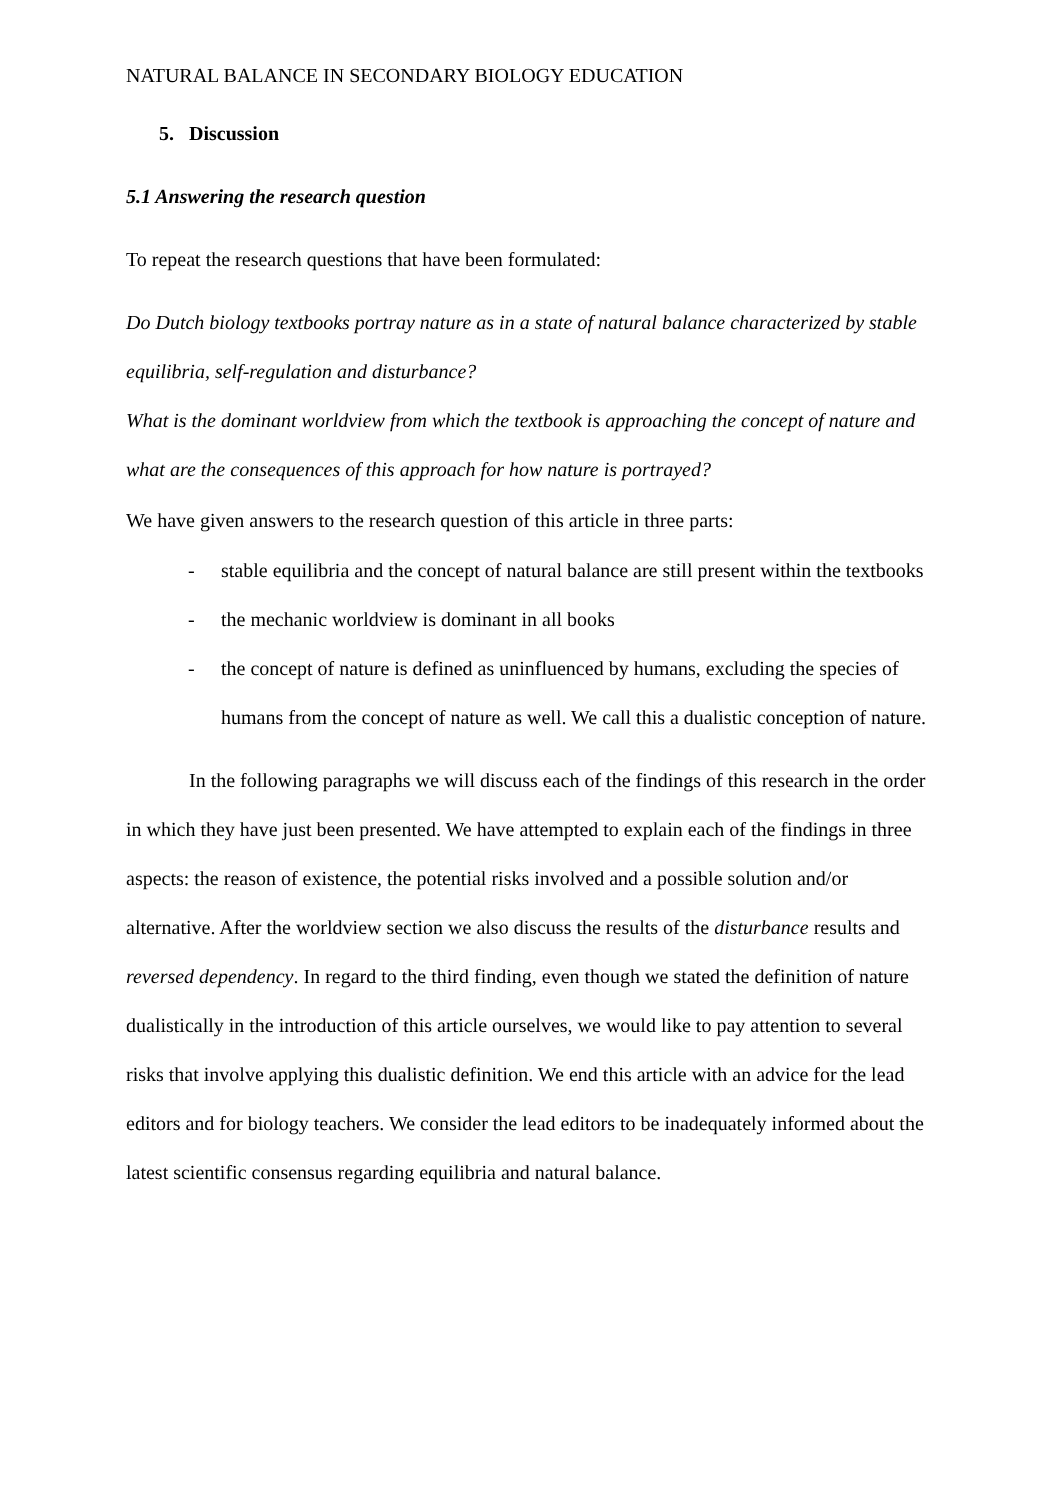NATURAL BALANCE IN SECONDARY BIOLOGY EDUCATION
5. Discussion
5.1 Answering the research question
To repeat the research questions that have been formulated:
Do Dutch biology textbooks portray nature as in a state of natural balance characterized by stable equilibria, self-regulation and disturbance?
What is the dominant worldview from which the textbook is approaching the concept of nature and what are the consequences of this approach for how nature is portrayed?
We have given answers to the research question of this article in three parts:
- stable equilibria and the concept of natural balance are still present within the textbooks
- the mechanic worldview is dominant in all books
- the concept of nature is defined as uninfluenced by humans, excluding the species of humans from the concept of nature as well. We call this a dualistic conception of nature.
In the following paragraphs we will discuss each of the findings of this research in the order in which they have just been presented. We have attempted to explain each of the findings in three aspects: the reason of existence, the potential risks involved and a possible solution and/or alternative. After the worldview section we also discuss the results of the disturbance results and reversed dependency. In regard to the third finding, even though we stated the definition of nature dualistically in the introduction of this article ourselves, we would like to pay attention to several risks that involve applying this dualistic definition. We end this article with an advice for the lead editors and for biology teachers. We consider the lead editors to be inadequately informed about the latest scientific consensus regarding equilibria and natural balance.